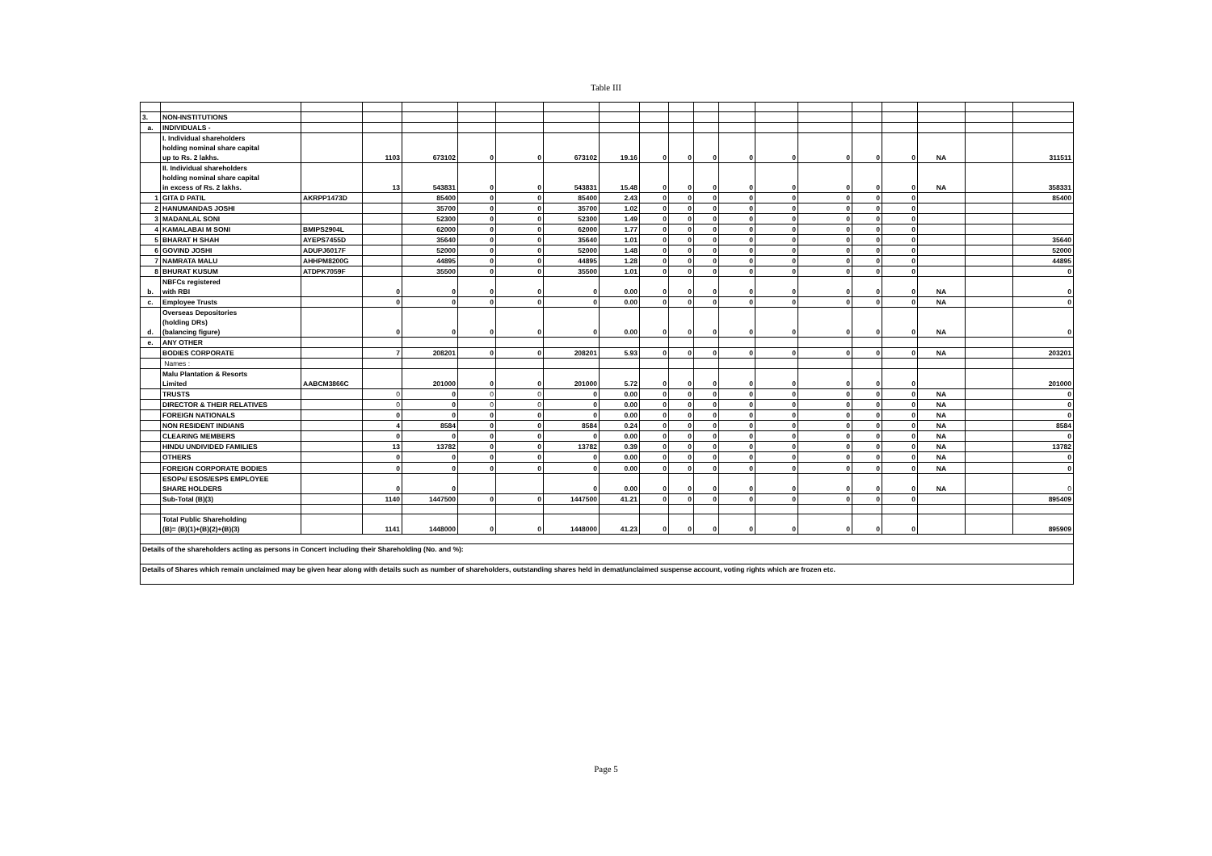Table III
| 3. | NON-INSTITUTIONS | | | | | | | | | | | | | | | | | | |
| a. | INDIVIDUALS - | | | | | | | | | | | | | | | | | | |
| | I. Individual shareholders holding nominal share capital up to Rs. 2 lakhs. | | 1103 | 673102 | 0 | 0 | 673102 | 19.16 | 0 | 0 | 0 | 0 | 0 | 0 | 0 | 0 | NA | | 311511 |
| | II. Individual shareholders holding nominal share capital in excess of Rs. 2 lakhs. | | 13 | 543831 | 0 | 0 | 543831 | 15.48 | 0 | 0 | 0 | 0 | 0 | 0 | 0 | 0 | NA | | 358331 |
| 1 | GITA D PATIL | AKRPP1473D | | 85400 | 0 | 0 | 85400 | 2.43 | 0 | 0 | 0 | 0 | 0 | 0 | 0 | 0 | | | 85400 |
| 2 | HANUMANDAS JOSHI | | | 35700 | 0 | 0 | 35700 | 1.02 | 0 | 0 | 0 | 0 | 0 | 0 | 0 | 0 | | | |
| 3 | MADANLAL SONI | | | 52300 | 0 | 0 | 52300 | 1.49 | 0 | 0 | 0 | 0 | 0 | 0 | 0 | 0 | | | |
| 4 | KAMALABAI M SONI | BMIPS2904L | | 62000 | 0 | 0 | 62000 | 1.77 | 0 | 0 | 0 | 0 | 0 | 0 | 0 | 0 | | | |
| 5 | BHARAT H SHAH | AYEPS7455D | | 35640 | 0 | 0 | 35640 | 1.01 | 0 | 0 | 0 | 0 | 0 | 0 | 0 | 0 | | | 35640 |
| 6 | GOVIND JOSHI | ADUPJ6017F | | 52000 | 0 | 0 | 52000 | 1.48 | 0 | 0 | 0 | 0 | 0 | 0 | 0 | 0 | | | 52000 |
| 7 | NAMRATA MALU | AHHPM8200G | | 44895 | 0 | 0 | 44895 | 1.28 | 0 | 0 | 0 | 0 | 0 | 0 | 0 | 0 | | | 44895 |
| 8 | BHURAT KUSUM | ATDPK7059F | | 35500 | 0 | 0 | 35500 | 1.01 | 0 | 0 | 0 | 0 | 0 | 0 | 0 | 0 | | | 0 |
| b. | NBFCs registered with RBI | | 0 | 0 | 0 | 0 | 0 | 0.00 | 0 | 0 | 0 | 0 | 0 | 0 | 0 | 0 | NA | | 0 |
| c. | Employee Trusts | | 0 | 0 | 0 | 0 | 0 | 0.00 | 0 | 0 | 0 | 0 | 0 | 0 | 0 | 0 | NA | | 0 |
| d. | Overseas Depositories (holding DRs) (balancing figure) | | 0 | 0 | 0 | 0 | 0 | 0.00 | 0 | 0 | 0 | 0 | 0 | 0 | 0 | 0 | NA | | 0 |
| e. | ANY OTHER | | | | | | | | | | | | | | | | | | |
| | BODIES CORPORATE | | 7 | 208201 | 0 | 0 | 208201 | 5.93 | 0 | 0 | 0 | 0 | 0 | 0 | 0 | 0 | NA | | 203201 |
| | Names : | | | | | | | | | | | | | | | | | | |
| | Malu Plantation & Resorts Limited | AABCM3866C | | 201000 | 0 | 0 | 201000 | 5.72 | 0 | 0 | 0 | 0 | 0 | 0 | 0 | 0 | | | 201000 |
| | TRUSTS | | 0 | 0 | 0 | 0 | 0 | 0.00 | 0 | 0 | 0 | 0 | 0 | 0 | 0 | 0 | NA | | 0 |
| | DIRECTOR & THEIR RELATIVES | | 0 | 0 | 0 | 0 | 0 | 0.00 | 0 | 0 | 0 | 0 | 0 | 0 | 0 | 0 | NA | | 0 |
| | FOREIGN NATIONALS | | 0 | 0 | 0 | 0 | 0 | 0.00 | 0 | 0 | 0 | 0 | 0 | 0 | 0 | 0 | NA | | 0 |
| | NON RESIDENT INDIANS | | 4 | 8584 | 0 | 0 | 8584 | 0.24 | 0 | 0 | 0 | 0 | 0 | 0 | 0 | 0 | NA | | 8584 |
| | CLEARING MEMBERS | | 0 | 0 | 0 | 0 | 0 | 0.00 | 0 | 0 | 0 | 0 | 0 | 0 | 0 | 0 | NA | | 0 |
| | HINDU UNDIVIDED FAMILIES | | 13 | 13782 | 0 | 0 | 13782 | 0.39 | 0 | 0 | 0 | 0 | 0 | 0 | 0 | 0 | NA | | 13782 |
| | OTHERS | | 0 | 0 | 0 | 0 | 0 | 0.00 | 0 | 0 | 0 | 0 | 0 | 0 | 0 | 0 | NA | | 0 |
| | FOREIGN CORPORATE BODIES | | 0 | 0 | 0 | 0 | 0 | 0.00 | 0 | 0 | 0 | 0 | 0 | 0 | 0 | 0 | NA | | 0 |
| | ESOPs/ ESOS/ESPS EMPLOYEE SHARE HOLDERS | | 0 | 0 | | | 0 | 0.00 | 0 | 0 | 0 | 0 | 0 | 0 | 0 | 0 | NA | | 0 |
| | Sub-Total (B)(3) | | 1140 | 1447500 | 0 | 0 | 1447500 | 41.21 | 0 | 0 | 0 | 0 | 0 | 0 | 0 | 0 | | | 895409 |
| | Total Public Shareholding (B)= (B)(1)+(B)(2)+(B)(3) | | 1141 | 1448000 | 0 | 0 | 1448000 | 41.23 | 0 | 0 | 0 | 0 | 0 | 0 | 0 | 0 | | | 895909 |
| Details of the shareholders acting as persons in Concert including their Shareholding (No. and %): | | | | | | | | | | | | | | | | | | | |
| Details of Shares which remain unclaimed may be given hear along with details such as number of shareholders, outstanding shares held in demat/unclaimed suspense account, voting rights which are frozen etc. | | | | | | | | | | | | | | | | | | | |
Page 5